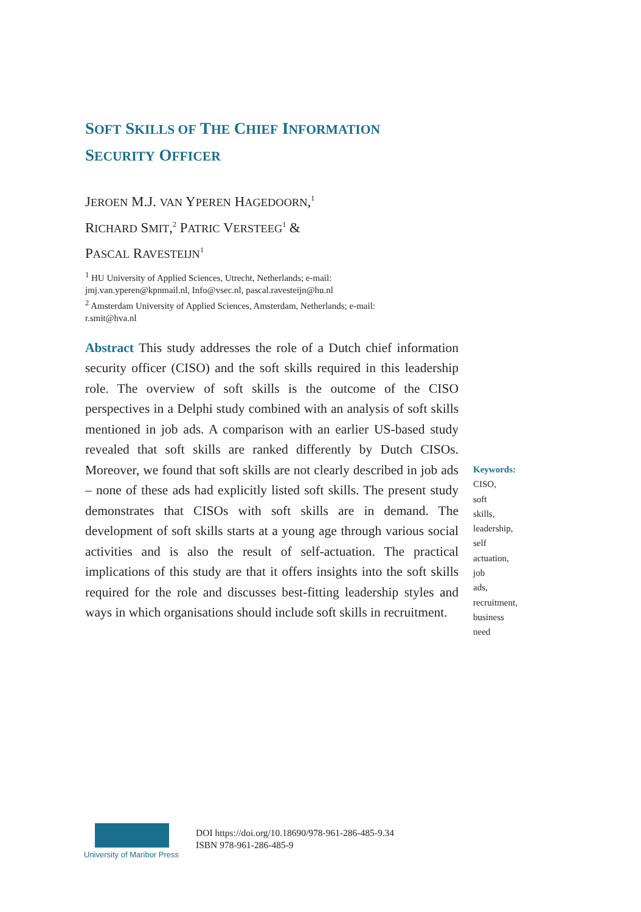SOFT SKILLS OF THE CHIEF INFORMATION SECURITY OFFICER
JEROEN M.J. VAN YPEREN HAGEDOORN,<sup>1</sup>
RICHARD SMIT,<sup>2</sup> PATRIC VERSTEEG<sup>1</sup> &
PASCAL RAVESTEIJN<sup>1</sup>
<sup>1</sup> HU University of Applied Sciences, Utrecht, Netherlands; e-mail:
jmj.van.yperen@kpnmail.nl, Info@vsec.nl, pascal.ravesteijn@hu.nl
<sup>2</sup> Amsterdam University of Applied Sciences, Amsterdam, Netherlands; e-mail:
r.smit@hva.nl
Abstract This study addresses the role of a Dutch chief information security officer (CISO) and the soft skills required in this leadership role. The overview of soft skills is the outcome of the CISO perspectives in a Delphi study combined with an analysis of soft skills mentioned in job ads. A comparison with an earlier US-based study revealed that soft skills are ranked differently by Dutch CISOs. Moreover, we found that soft skills are not clearly described in job ads – none of these ads had explicitly listed soft skills. The present study demonstrates that CISOs with soft skills are in demand. The development of soft skills starts at a young age through various social activities and is also the result of self-actuation. The practical implications of this study are that it offers insights into the soft skills required for the role and discusses best-fitting leadership styles and ways in which organisations should include soft skills in recruitment.
Keywords:
CISO,
soft
skills,
leadership,
self
actuation,
job
ads,
recruitment,
business
need
University of Maribor Press
DOI https://doi.org/10.18690/978-961-286-485-9.34
ISBN 978-961-286-485-9